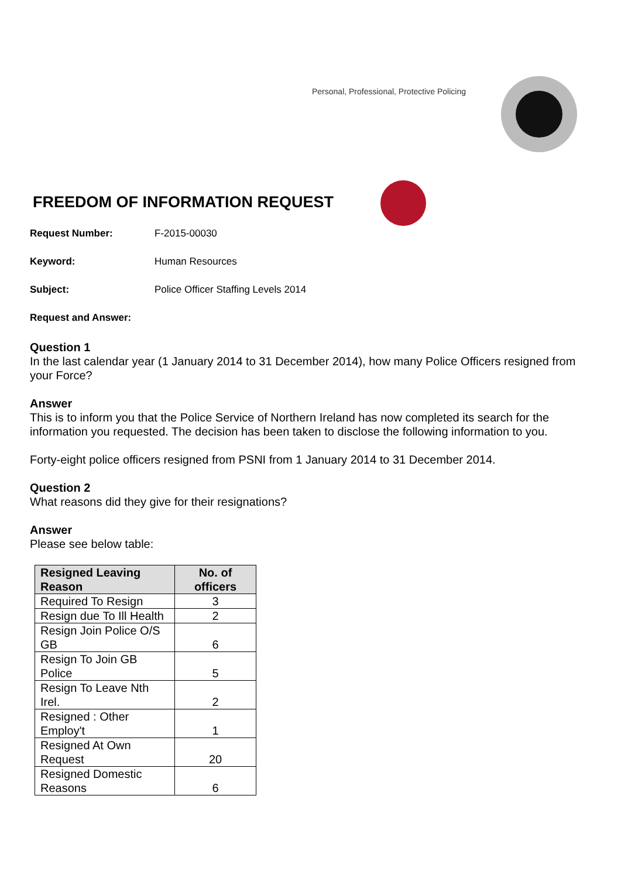Personal, Professional, Protective Policing
FREEDOM OF INFORMATION REQUEST
Request Number: F-2015-00030
Keyword: Human Resources
Subject: Police Officer Staffing Levels 2014
Request and Answer:
Question 1
In the last calendar year (1 January 2014 to 31 December 2014), how many Police Officers resigned from your Force?
Answer
This is to inform you that the Police Service of Northern Ireland has now completed its search for the information you requested. The decision has been taken to disclose the following information to you.
Forty-eight police officers resigned from PSNI from 1 January 2014 to 31 December 2014.
Question 2
What reasons did they give for their resignations?
Answer
Please see below table:
| Resigned Leaving Reason | No. of officers |
| --- | --- |
| Required To Resign | 3 |
| Resign due To Ill Health | 2 |
| Resign Join Police O/S GB | 6 |
| Resign To Join GB Police | 5 |
| Resign To Leave Nth Irel. | 2 |
| Resigned : Other Employ't | 1 |
| Resigned At Own Request | 20 |
| Resigned Domestic Reasons | 6 |